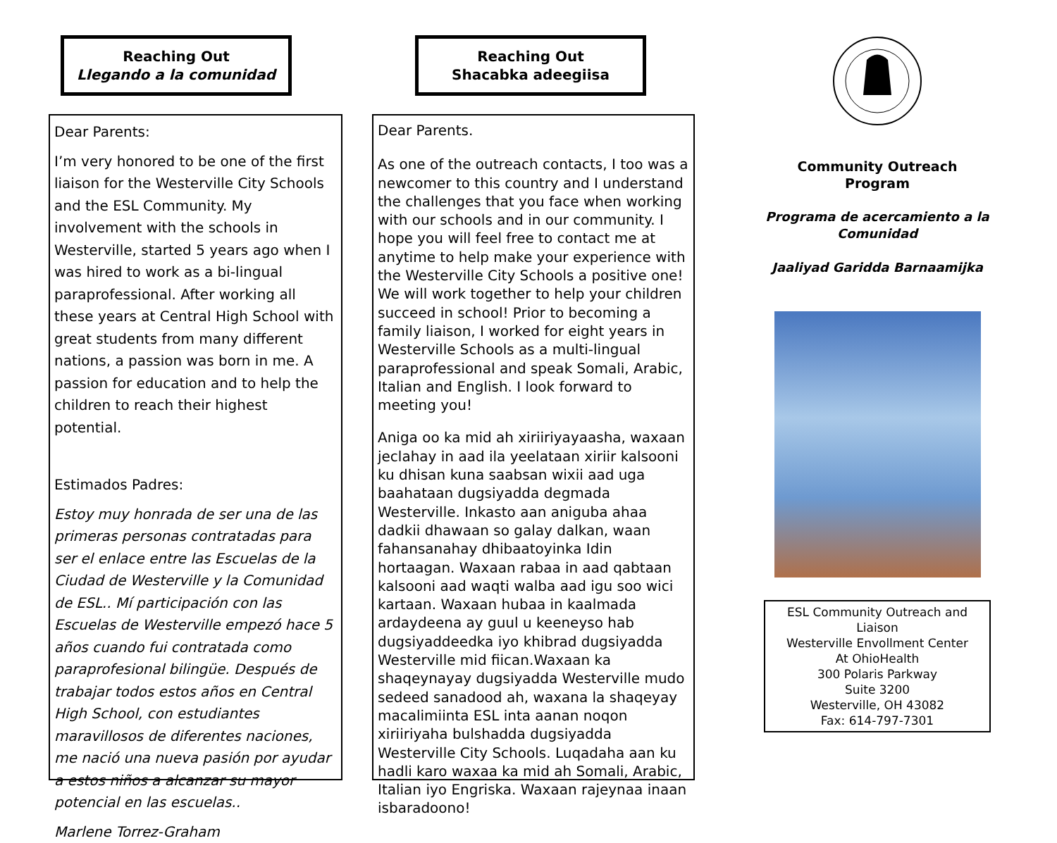Reaching Out
Llegando a la comunidad
Dear Parents:
I’m very honored to be one of the first liaison for the Westerville City Schools and the ESL Community. My involvement with the schools in Westerville, started 5 years ago when I was hired to work as a bi-lingual paraprofessional. After working all these years at Central High School with great students from many different nations, a passion was born in me. A passion for education and to help the children to reach their highest potential.
Estimados Padres:
Estoy muy honrada de ser una de las primeras personas contratadas para ser el enlace entre las Escuelas de la Ciudad de Westerville y la Comunidad de ESL.. Mí participación con las Escuelas de Westerville empezó hace 5 años cuando fui contratada como paraprofesional bilingüe. Después de trabajar todos estos años en Central High School, con estudiantes maravillosos de diferentes naciones, me nació una nueva pasión por ayudar a estos niños a alcanzar su mayor potencial en las escuelas..
Marlene Torrez-Graham
Reaching Out
Shacabka adeegiisa
Dear Parents.
As one of the outreach contacts, I too was a newcomer to this country and I understand the challenges that you face when working with our schools and in our community. I hope you will feel free to contact me at anytime to help make your experience with the Westerville City Schools a positive one! We will work together to help your children succeed in school! Prior to becoming a family liaison, I worked for eight years in Westerville Schools as a multi-lingual paraprofessional and speak Somali, Arabic, Italian and English. I look forward to meeting you!
Aniga oo ka mid ah xiriiriyayaasha, waxaan jeclahay in aad ila yeelataan xiriir kalsooni ku dhisan kuna saabsan wixii aad uga baahataan dugsiyadda degmada Westerville. Inkasto aan aniguba ahaa dadkii dhawaan so galay dalkan, waan fahansanahay dhibaatoyinka Idin hortaagan. Waxaan rabaa in aad qabtaan kalsooni aad waqti walba aad igu soo wici kartaan. Waxaan hubaa in kaalmada ardaydeena ay guul u keeneyso hab dugsiyaddeedka iyo khibrad dugsiyadda Westerville mid fiican.Waxaan ka shaqeynayay dugsiyadda Westerville mudo sedeed sanadood ah, waxana la shaqeyay macalimiinta ESL inta aanan noqon xiriiriyaha bulshadda dugsiyadda Westerville City Schools. Luqadaha aan ku hadli karo waxaa ka mid ah Somali, Arabic, Italian iyo Engriska. Waxaan rajeynaa inaan isbaradoono!
Community Outreach
Program
Programa de acercamiento a la Comunidad
Jaaliyad Garidda Barnaamijka
ESL Community Outreach and Liaison
Westerville Envollment Center
At OhioHealth
300 Polaris Parkway
Suite 3200
Westerville, OH 43082
Fax: 614-797-7301